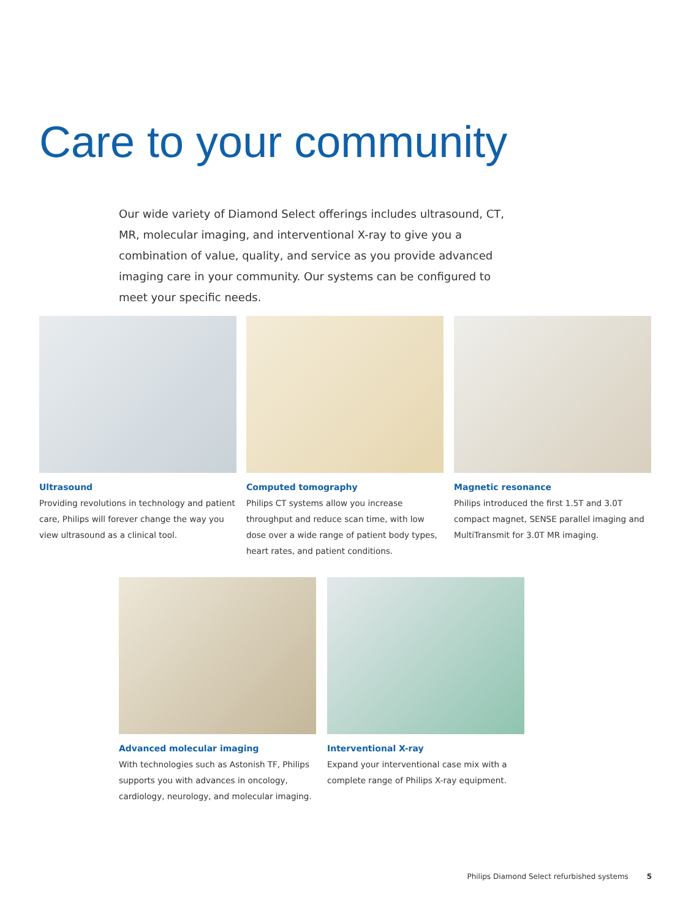Care to your community
Our wide variety of Diamond Select offerings includes ultrasound, CT, MR, molecular imaging, and interventional X-ray to give you a combination of value, quality, and service as you provide advanced imaging care in your community. Our systems can be configured to meet your specific needs.
Ultrasound
Providing revolutions in technology and patient care, Philips will forever change the way you view ultrasound as a clinical tool.
Computed tomography
Philips CT systems allow you increase throughput and reduce scan time, with low dose over a wide range of patient body types, heart rates, and patient conditions.
Magnetic resonance
Philips introduced the first 1.5T and 3.0T compact magnet, SENSE parallel imaging and MultiTransmit for 3.0T MR imaging.
Advanced molecular imaging
With technologies such as Astonish TF, Philips supports you with advances in oncology, cardiology, neurology, and molecular imaging.
Interventional X-ray
Expand your interventional case mix with a complete range of Philips X-ray equipment.
Philips Diamond Select refurbished systems 5